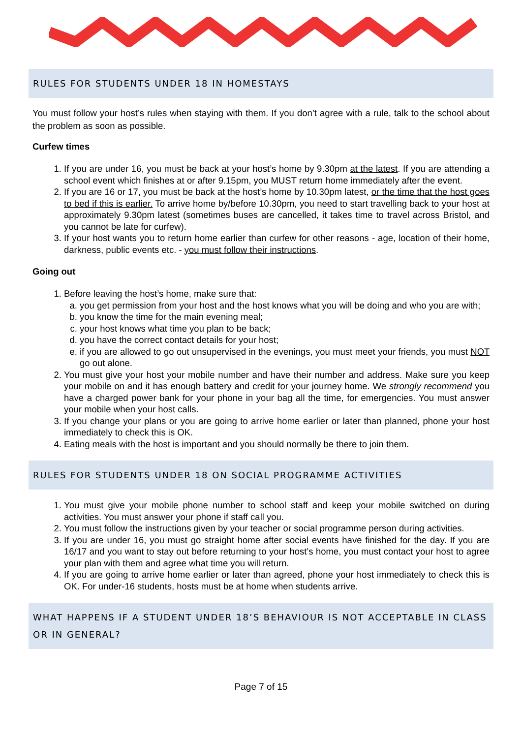RULES FOR STUDENTS UNDER 18 IN HOMESTAYS
You must follow your host’s rules when staying with them. If you don’t agree with a rule, talk to the school about the problem as soon as possible.
Curfew times
1. If you are under 16, you must be back at your host’s home by 9.30pm at the latest. If you are attending a school event which finishes at or after 9.15pm, you MUST return home immediately after the event.
2. If you are 16 or 17, you must be back at the host’s home by 10.30pm latest, or the time that the host goes to bed if this is earlier. To arrive home by/before 10.30pm, you need to start travelling back to your host at approximately 9.30pm latest (sometimes buses are cancelled, it takes time to travel across Bristol, and you cannot be late for curfew).
3. If your host wants you to return home earlier than curfew for other reasons - age, location of their home, darkness, public events etc. - you must follow their instructions.
Going out
1. Before leaving the host’s home, make sure that:
a. you get permission from your host and the host knows what you will be doing and who you are with;
b. you know the time for the main evening meal;
c. your host knows what time you plan to be back;
d. you have the correct contact details for your host;
e. if you are allowed to go out unsupervised in the evenings, you must meet your friends, you must NOT go out alone.
2. You must give your host your mobile number and have their number and address. Make sure you keep your mobile on and it has enough battery and credit for your journey home. We strongly recommend you have a charged power bank for your phone in your bag all the time, for emergencies. You must answer your mobile when your host calls.
3. If you change your plans or you are going to arrive home earlier or later than planned, phone your host immediately to check this is OK.
4. Eating meals with the host is important and you should normally be there to join them.
RULES FOR STUDENTS UNDER 18 ON SOCIAL PROGRAMME ACTIVITIES
1. You must give your mobile phone number to school staff and keep your mobile switched on during activities. You must answer your phone if staff call you.
2. You must follow the instructions given by your teacher or social programme person during activities.
3. If you are under 16, you must go straight home after social events have finished for the day. If you are 16/17 and you want to stay out before returning to your host’s home, you must contact your host to agree your plan with them and agree what time you will return.
4. If you are going to arrive home earlier or later than agreed, phone your host immediately to check this is OK. For under-16 students, hosts must be at home when students arrive.
WHAT HAPPENS IF A STUDENT UNDER 18’S BEHAVIOUR IS NOT ACCEPTABLE IN CLASS OR IN GENERAL?
Page 7 of 15